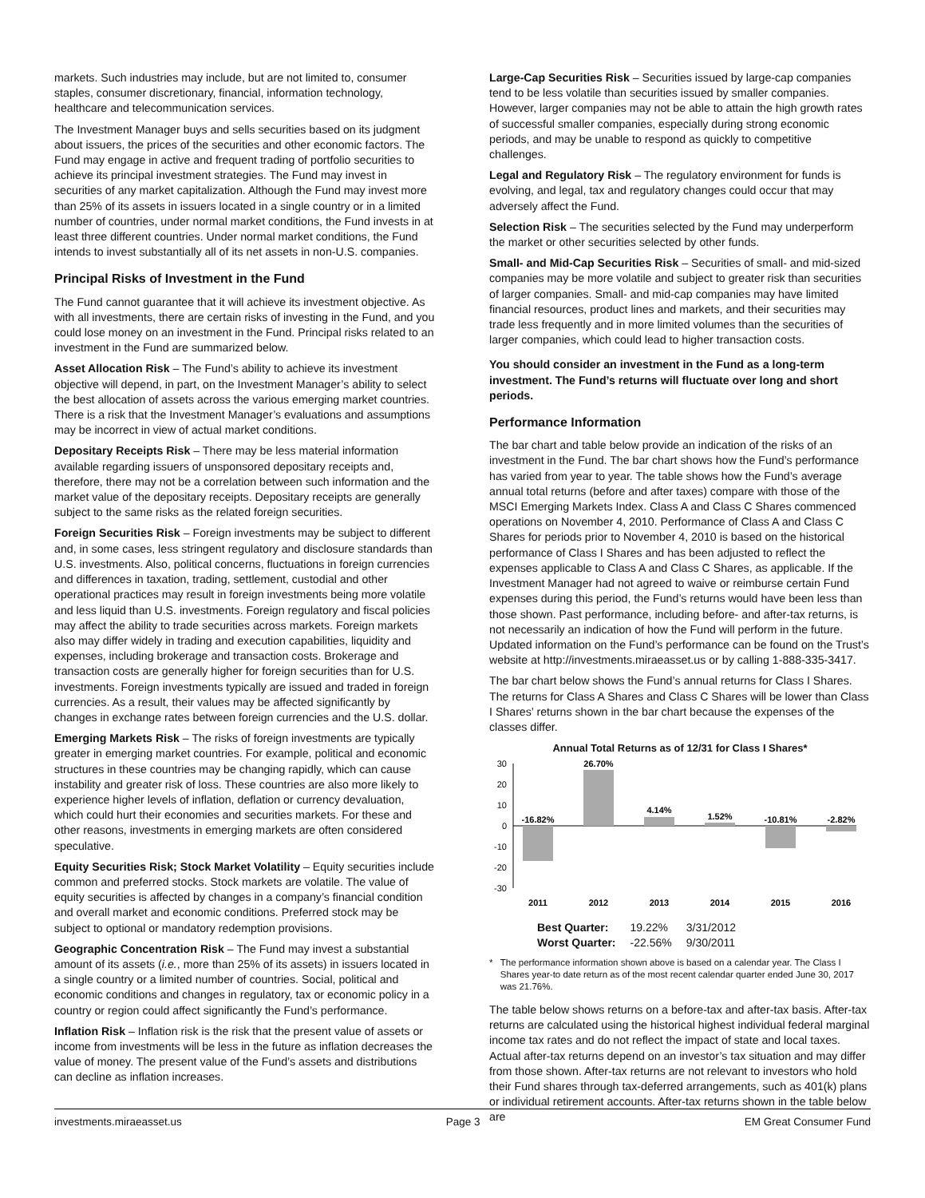markets. Such industries may include, but are not limited to, consumer staples, consumer discretionary, financial, information technology, healthcare and telecommunication services.
The Investment Manager buys and sells securities based on its judgment about issuers, the prices of the securities and other economic factors. The Fund may engage in active and frequent trading of portfolio securities to achieve its principal investment strategies. The Fund may invest in securities of any market capitalization. Although the Fund may invest more than 25% of its assets in issuers located in a single country or in a limited number of countries, under normal market conditions, the Fund invests in at least three different countries. Under normal market conditions, the Fund intends to invest substantially all of its net assets in non-U.S. companies.
Principal Risks of Investment in the Fund
The Fund cannot guarantee that it will achieve its investment objective. As with all investments, there are certain risks of investing in the Fund, and you could lose money on an investment in the Fund. Principal risks related to an investment in the Fund are summarized below.
Asset Allocation Risk – The Fund’s ability to achieve its investment objective will depend, in part, on the Investment Manager’s ability to select the best allocation of assets across the various emerging market countries. There is a risk that the Investment Manager’s evaluations and assumptions may be incorrect in view of actual market conditions.
Depositary Receipts Risk – There may be less material information available regarding issuers of unsponsored depositary receipts and, therefore, there may not be a correlation between such information and the market value of the depositary receipts. Depositary receipts are generally subject to the same risks as the related foreign securities.
Foreign Securities Risk – Foreign investments may be subject to different and, in some cases, less stringent regulatory and disclosure standards than U.S. investments. Also, political concerns, fluctuations in foreign currencies and differences in taxation, trading, settlement, custodial and other operational practices may result in foreign investments being more volatile and less liquid than U.S. investments. Foreign regulatory and fiscal policies may affect the ability to trade securities across markets. Foreign markets also may differ widely in trading and execution capabilities, liquidity and expenses, including brokerage and transaction costs. Brokerage and transaction costs are generally higher for foreign securities than for U.S. investments. Foreign investments typically are issued and traded in foreign currencies. As a result, their values may be affected significantly by changes in exchange rates between foreign currencies and the U.S. dollar.
Emerging Markets Risk – The risks of foreign investments are typically greater in emerging market countries. For example, political and economic structures in these countries may be changing rapidly, which can cause instability and greater risk of loss. These countries are also more likely to experience higher levels of inflation, deflation or currency devaluation, which could hurt their economies and securities markets. For these and other reasons, investments in emerging markets are often considered speculative.
Equity Securities Risk; Stock Market Volatility – Equity securities include common and preferred stocks. Stock markets are volatile. The value of equity securities is affected by changes in a company’s financial condition and overall market and economic conditions. Preferred stock may be subject to optional or mandatory redemption provisions.
Geographic Concentration Risk – The Fund may invest a substantial amount of its assets (i.e., more than 25% of its assets) in issuers located in a single country or a limited number of countries. Social, political and economic conditions and changes in regulatory, tax or economic policy in a country or region could affect significantly the Fund’s performance.
Inflation Risk – Inflation risk is the risk that the present value of assets or income from investments will be less in the future as inflation decreases the value of money. The present value of the Fund’s assets and distributions can decline as inflation increases.
Large-Cap Securities Risk – Securities issued by large-cap companies tend to be less volatile than securities issued by smaller companies. However, larger companies may not be able to attain the high growth rates of successful smaller companies, especially during strong economic periods, and may be unable to respond as quickly to competitive challenges.
Legal and Regulatory Risk – The regulatory environment for funds is evolving, and legal, tax and regulatory changes could occur that may adversely affect the Fund.
Selection Risk – The securities selected by the Fund may underperform the market or other securities selected by other funds.
Small- and Mid-Cap Securities Risk – Securities of small- and mid-sized companies may be more volatile and subject to greater risk than securities of larger companies. Small- and mid-cap companies may have limited financial resources, product lines and markets, and their securities may trade less frequently and in more limited volumes than the securities of larger companies, which could lead to higher transaction costs.
You should consider an investment in the Fund as a long-term investment. The Fund’s returns will fluctuate over long and short periods.
Performance Information
The bar chart and table below provide an indication of the risks of an investment in the Fund. The bar chart shows how the Fund’s performance has varied from year to year. The table shows how the Fund’s average annual total returns (before and after taxes) compare with those of the MSCI Emerging Markets Index. Class A and Class C Shares commenced operations on November 4, 2010. Performance of Class A and Class C Shares for periods prior to November 4, 2010 is based on the historical performance of Class I Shares and has been adjusted to reflect the expenses applicable to Class A and Class C Shares, as applicable. If the Investment Manager had not agreed to waive or reimburse certain Fund expenses during this period, the Fund’s returns would have been less than those shown. Past performance, including before- and after-tax returns, is not necessarily an indication of how the Fund will perform in the future. Updated information on the Fund’s performance can be found on the Trust’s website at http://investments.miraeasset.us or by calling 1-888-335-3417.
The bar chart below shows the Fund’s annual returns for Class I Shares. The returns for Class A Shares and Class C Shares will be lower than Class I Shares’ returns shown in the bar chart because the expenses of the classes differ.
Annual Total Returns as of 12/31 for Class I Shares*
30
20
10
0
-10
-20
-30
-16.82%
26.70%
4.14%
1.52%
-10.81%
-2.82%
2011
2012
2013
2014
2015
2016
| Best Quarter: | 19.22% | 3/31/2012 |
| Worst Quarter: | -22.56% | 9/30/2011 |
* The performance information shown above is based on a calendar year. The Class I Shares year-to date return as of the most recent calendar quarter ended June 30, 2017 was 21.76%.
The table below shows returns on a before-tax and after-tax basis. After-tax returns are calculated using the historical highest individual federal marginal income tax rates and do not reflect the impact of state and local taxes. Actual after-tax returns depend on an investor’s tax situation and may differ from those shown. After-tax returns are not relevant to investors who hold their Fund shares through tax-deferred arrangements, such as 401(k) plans or individual retirement accounts. After-tax returns shown in the table below are
investments.miraeasset.us Page 3 EM Great Consumer Fund